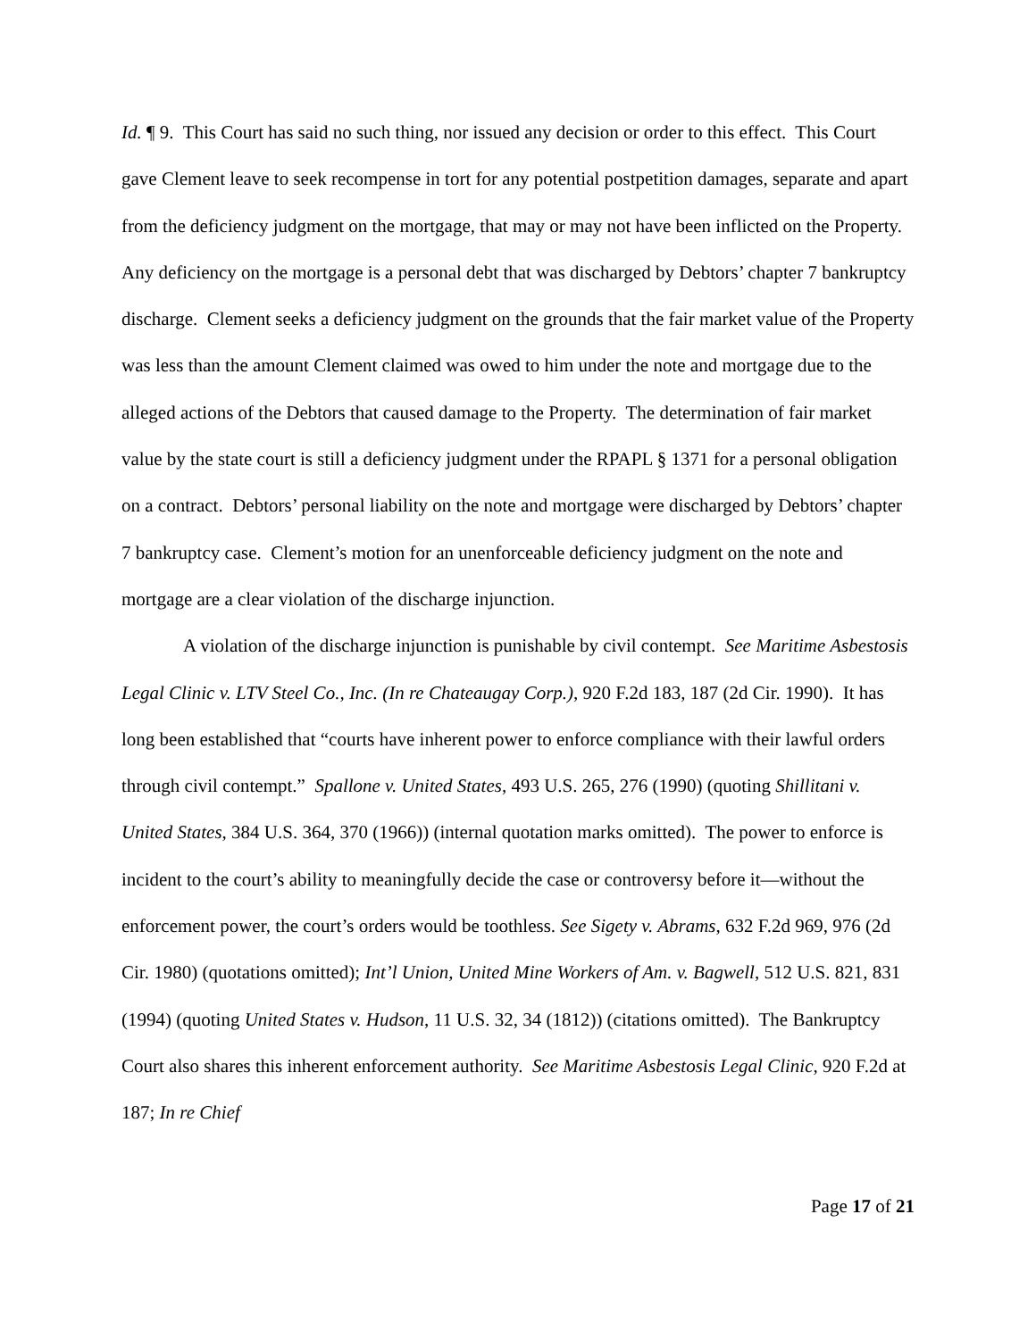Id. ¶ 9. This Court has said no such thing, nor issued any decision or order to this effect. This Court gave Clement leave to seek recompense in tort for any potential postpetition damages, separate and apart from the deficiency judgment on the mortgage, that may or may not have been inflicted on the Property. Any deficiency on the mortgage is a personal debt that was discharged by Debtors’ chapter 7 bankruptcy discharge. Clement seeks a deficiency judgment on the grounds that the fair market value of the Property was less than the amount Clement claimed was owed to him under the note and mortgage due to the alleged actions of the Debtors that caused damage to the Property. The determination of fair market value by the state court is still a deficiency judgment under the RPAPL § 1371 for a personal obligation on a contract. Debtors’ personal liability on the note and mortgage were discharged by Debtors’ chapter 7 bankruptcy case. Clement’s motion for an unenforceable deficiency judgment on the note and mortgage are a clear violation of the discharge injunction.
A violation of the discharge injunction is punishable by civil contempt. See Maritime Asbestosis Legal Clinic v. LTV Steel Co., Inc. (In re Chateaugay Corp.), 920 F.2d 183, 187 (2d Cir. 1990). It has long been established that “courts have inherent power to enforce compliance with their lawful orders through civil contempt.” Spallone v. United States, 493 U.S. 265, 276 (1990) (quoting Shillitani v. United States, 384 U.S. 364, 370 (1966)) (internal quotation marks omitted). The power to enforce is incident to the court’s ability to meaningfully decide the case or controversy before it—without the enforcement power, the court’s orders would be toothless. See Sigety v. Abrams, 632 F.2d 969, 976 (2d Cir. 1980) (quotations omitted); Int’l Union, United Mine Workers of Am. v. Bagwell, 512 U.S. 821, 831 (1994) (quoting United States v. Hudson, 11 U.S. 32, 34 (1812)) (citations omitted). The Bankruptcy Court also shares this inherent enforcement authority. See Maritime Asbestosis Legal Clinic, 920 F.2d at 187; In re Chief
Page 17 of 21